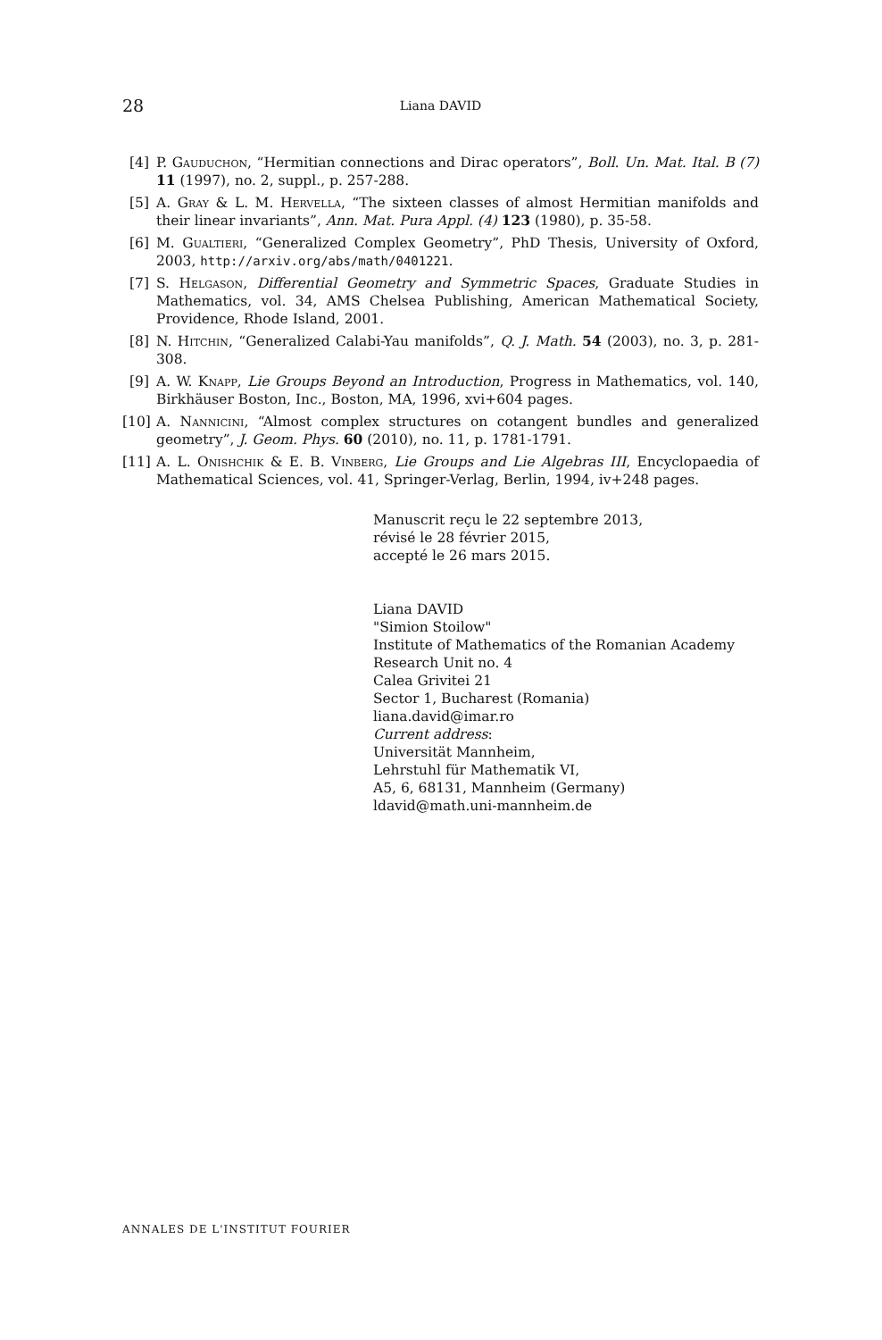28 Liana DAVID
[4] P. Gauduchon, “Hermitian connections and Dirac operators”, Boll. Un. Mat. Ital. B (7) 11 (1997), no. 2, suppl., p. 257-288.
[5] A. Gray & L. M. Hervella, “The sixteen classes of almost Hermitian manifolds and their linear invariants”, Ann. Mat. Pura Appl. (4) 123 (1980), p. 35-58.
[6] M. Gualtieri, “Generalized Complex Geometry”, PhD Thesis, University of Oxford, 2003, http://arxiv.org/abs/math/0401221.
[7] S. Helgason, Differential Geometry and Symmetric Spaces, Graduate Studies in Mathematics, vol. 34, AMS Chelsea Publishing, American Mathematical Society, Providence, Rhode Island, 2001.
[8] N. Hitchin, “Generalized Calabi-Yau manifolds”, Q. J. Math. 54 (2003), no. 3, p. 281-308.
[9] A. W. Knapp, Lie Groups Beyond an Introduction, Progress in Mathematics, vol. 140, Birkhäuser Boston, Inc., Boston, MA, 1996, xvi+604 pages.
[10] A. Nannicini, “Almost complex structures on cotangent bundles and generalized geometry”, J. Geom. Phys. 60 (2010), no. 11, p. 1781-1791.
[11] A. L. Onishchik & E. B. Vinberg, Lie Groups and Lie Algebras III, Encyclopaedia of Mathematical Sciences, vol. 41, Springer-Verlag, Berlin, 1994, iv+248 pages.
Manuscrit reçu le 22 septembre 2013,
révisé le 28 février 2015,
accepté le 26 mars 2015.
Liana DAVID
"Simion Stoilow"
Institute of Mathematics of the Romanian Academy
Research Unit no. 4
Calea Grivitei 21
Sector 1, Bucharest (Romania)
liana.david@imar.ro
Current address:
Universität Mannheim,
Lehrstuhl für Mathematik VI,
A5, 6, 68131, Mannheim (Germany)
ldavid@math.uni-mannheim.de
ANNALES DE L'INSTITUT FOURIER